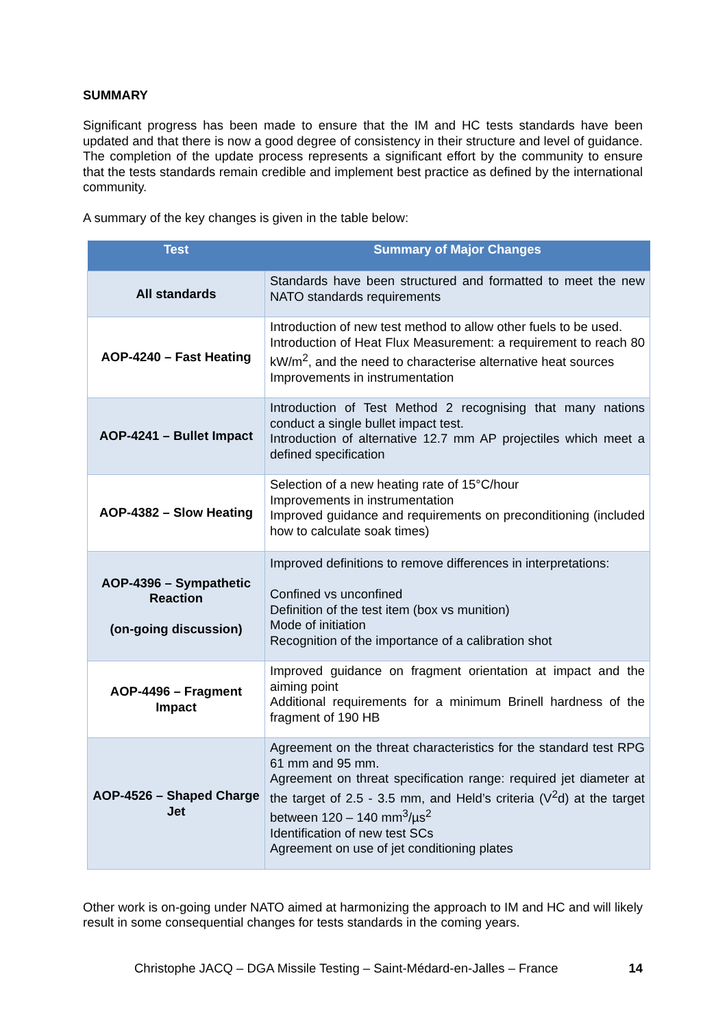SUMMARY
Significant progress has been made to ensure that the IM and HC tests standards have been updated and that there is now a good degree of consistency in their structure and level of guidance. The completion of the update process represents a significant effort by the community to ensure that the tests standards remain credible and implement best practice as defined by the international community.
A summary of the key changes is given in the table below:
| Test | Summary of Major Changes |
| --- | --- |
| All standards | Standards have been structured and formatted to meet the new NATO standards requirements |
| AOP-4240 – Fast Heating | Introduction of new test method to allow other fuels to be used. Introduction of Heat Flux Measurement: a requirement to reach 80 kW/m<sup>2</sup>, and the need to characterise alternative heat sources Improvements in instrumentation |
| AOP-4241 – Bullet Impact | Introduction of Test Method 2 recognising that many nations conduct a single bullet impact test. Introduction of alternative 12.7 mm AP projectiles which meet a defined specification |
| AOP-4382 – Slow Heating | Selection of a new heating rate of 15°C/hour Improvements in instrumentation Improved guidance and requirements on preconditioning (included how to calculate soak times) |
| AOP-4396 – Sympathetic Reaction (on-going discussion) | Improved definitions to remove differences in interpretations: Confined vs unconfined Definition of the test item (box vs munition) Mode of initiation Recognition of the importance of a calibration shot |
| AOP-4496 – Fragment Impact | Improved guidance on fragment orientation at impact and the aiming point Additional requirements for a minimum Brinell hardness of the fragment of 190 HB |
| AOP-4526 – Shaped Charge Jet | Agreement on the threat characteristics for the standard test RPG 61 mm and 95 mm. Agreement on threat specification range: required jet diameter at the target of 2.5 - 3.5 mm, and Held’s criteria (V<sup>2</sup>d) at the target between 120 – 140 mm<sup>3</sup>/µs<sup>2</sup> Identification of new test SCs Agreement on use of jet conditioning plates |
Other work is on-going under NATO aimed at harmonizing the approach to IM and HC and will likely result in some consequential changes for tests standards in the coming years.
Christophe JACQ – DGA Missile Testing – Saint-Médard-en-Jalles – France 14